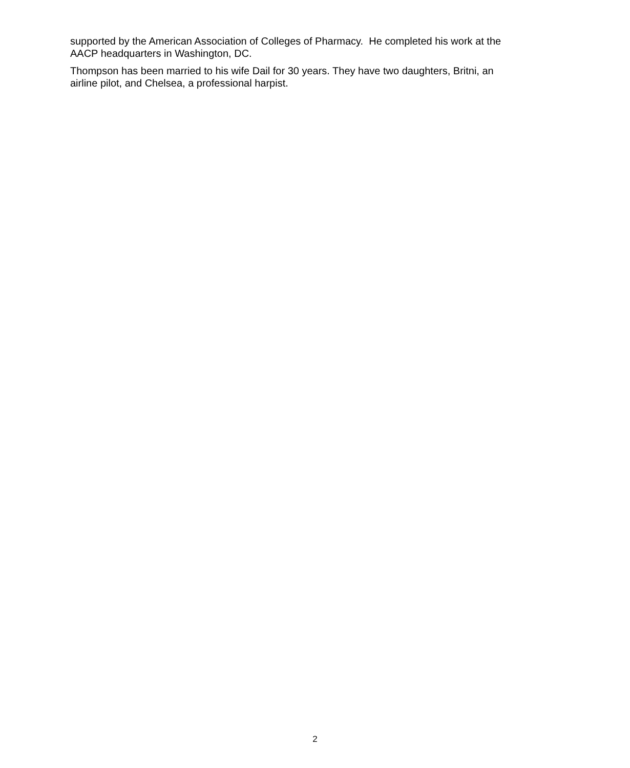supported by the American Association of Colleges of Pharmacy. He completed his work at the AACP headquarters in Washington, DC.
Thompson has been married to his wife Dail for 30 years. They have two daughters, Britni, an airline pilot, and Chelsea, a professional harpist.
2